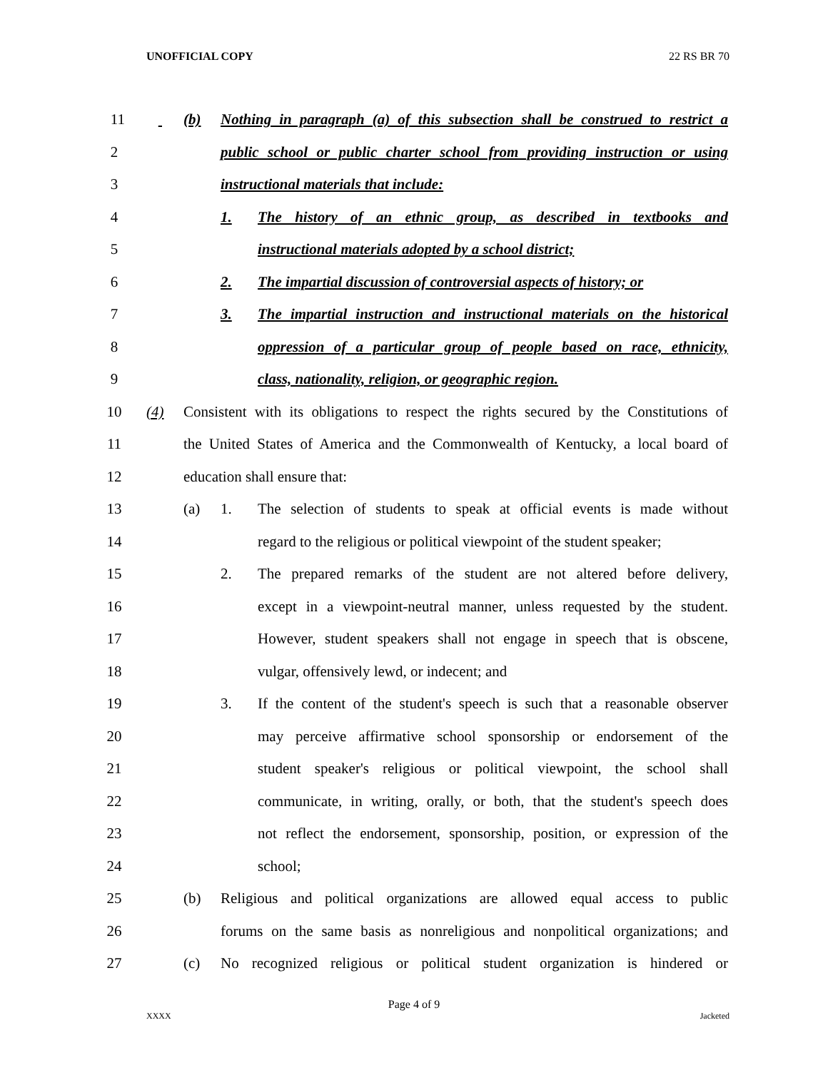UNOFFICIAL COPY 22 RS BR 70
1
1 (b) Nothing in paragraph (a) of this subsection shall be construed to restrict a
2 public school or public charter school from providing instruction or using
3 instructional materials that include:
4 1. The history of an ethnic group, as described in textbooks and
5 instructional materials adopted by a school district;
6 2. The impartial discussion of controversial aspects of history; or
7 3. The impartial instruction and instructional materials on the historical
8 oppression of a particular group of people based on race, ethnicity,
9 class, nationality, religion, or geographic region.
10 (4) Consistent with its obligations to respect the rights secured by the Constitutions of
11 the United States of America and the Commonwealth of Kentucky, a local board of
12 education shall ensure that:
13 (a) 1. The selection of students to speak at official events is made without
14 regard to the religious or political viewpoint of the student speaker;
15 2. The prepared remarks of the student are not altered before delivery,
16 except in a viewpoint-neutral manner, unless requested by the student.
17 However, student speakers shall not engage in speech that is obscene,
18 vulgar, offensively lewd, or indecent; and
19 3. If the content of the student's speech is such that a reasonable observer
20 may perceive affirmative school sponsorship or endorsement of the
21 student speaker's religious or political viewpoint, the school shall
22 communicate, in writing, orally, or both, that the student's speech does
23 not reflect the endorsement, sponsorship, position, or expression of the
24 school;
25 (b) Religious and political organizations are allowed equal access to public
26 forums on the same basis as nonreligious and nonpolitical organizations; and
27 (c) No recognized religious or political student organization is hindered or
Page 4 of 9
XXXX Jacketed